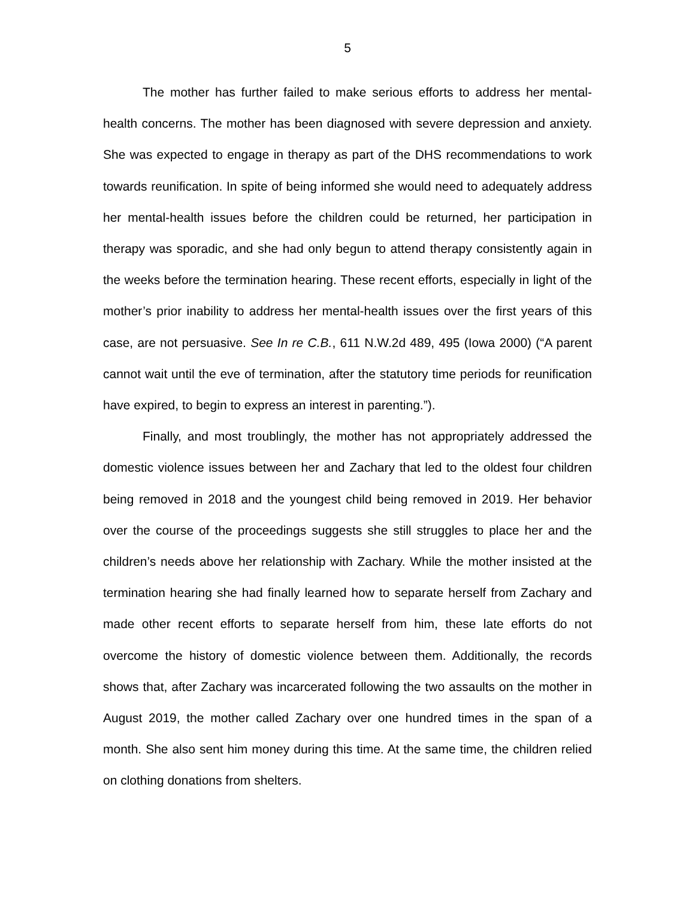5
The mother has further failed to make serious efforts to address her mental-health concerns. The mother has been diagnosed with severe depression and anxiety. She was expected to engage in therapy as part of the DHS recommendations to work towards reunification. In spite of being informed she would need to adequately address her mental-health issues before the children could be returned, her participation in therapy was sporadic, and she had only begun to attend therapy consistently again in the weeks before the termination hearing. These recent efforts, especially in light of the mother’s prior inability to address her mental-health issues over the first years of this case, are not persuasive. See In re C.B., 611 N.W.2d 489, 495 (Iowa 2000) (“A parent cannot wait until the eve of termination, after the statutory time periods for reunification have expired, to begin to express an interest in parenting.”).
Finally, and most troublingly, the mother has not appropriately addressed the domestic violence issues between her and Zachary that led to the oldest four children being removed in 2018 and the youngest child being removed in 2019. Her behavior over the course of the proceedings suggests she still struggles to place her and the children’s needs above her relationship with Zachary. While the mother insisted at the termination hearing she had finally learned how to separate herself from Zachary and made other recent efforts to separate herself from him, these late efforts do not overcome the history of domestic violence between them. Additionally, the records shows that, after Zachary was incarcerated following the two assaults on the mother in August 2019, the mother called Zachary over one hundred times in the span of a month. She also sent him money during this time. At the same time, the children relied on clothing donations from shelters.